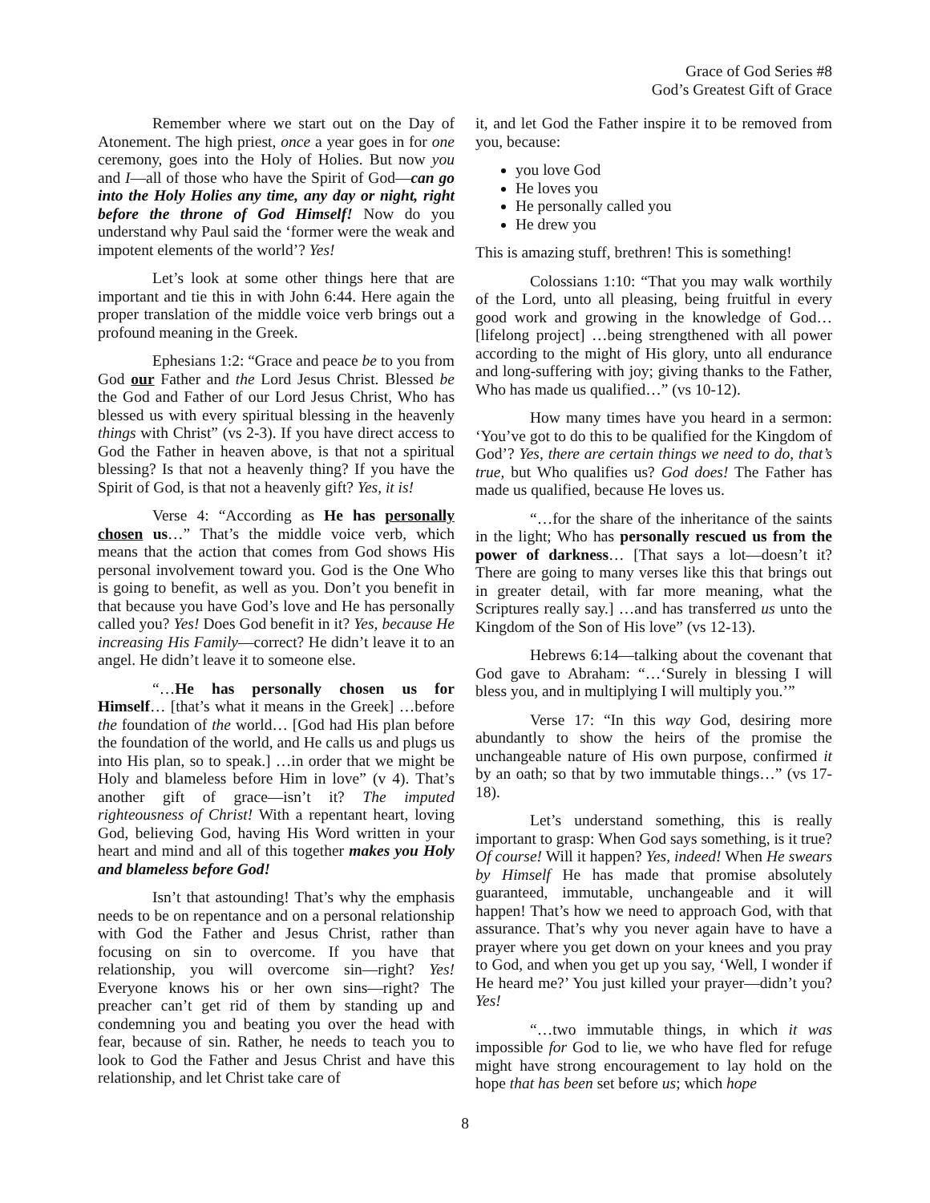Grace of God Series #8
God’s Greatest Gift of Grace
Remember where we start out on the Day of Atonement. The high priest, once a year goes in for one ceremony, goes into the Holy of Holies. But now you and I—all of those who have the Spirit of God—can go into the Holy Holies any time, any day or night, right before the throne of God Himself! Now do you understand why Paul said the ‘former were the weak and impotent elements of the world’? Yes!
Let’s look at some other things here that are important and tie this in with John 6:44. Here again the proper translation of the middle voice verb brings out a profound meaning in the Greek.
Ephesians 1:2: “Grace and peace be to you from God our Father and the Lord Jesus Christ. Blessed be the God and Father of our Lord Jesus Christ, Who has blessed us with every spiritual blessing in the heavenly things with Christ” (vs 2-3). If you have direct access to God the Father in heaven above, is that not a spiritual blessing? Is that not a heavenly thing? If you have the Spirit of God, is that not a heavenly gift? Yes, it is!
Verse 4: “According as He has personally chosen us…” That’s the middle voice verb, which means that the action that comes from God shows His personal involvement toward you. God is the One Who is going to benefit, as well as you. Don’t you benefit in that because you have God’s love and He has personally called you? Yes! Does God benefit in it? Yes, because He increasing His Family—correct? He didn’t leave it to an angel. He didn’t leave it to someone else.
“…He has personally chosen us for Himself… [that’s what it means in the Greek] …before the foundation of the world… [God had His plan before the foundation of the world, and He calls us and plugs us into His plan, so to speak.] …in order that we might be Holy and blameless before Him in love” (v 4). That’s another gift of grace—isn’t it? The imputed righteousness of Christ! With a repentant heart, loving God, believing God, having His Word written in your heart and mind and all of this together makes you Holy and blameless before God!
Isn’t that astounding! That’s why the emphasis needs to be on repentance and on a personal relationship with God the Father and Jesus Christ, rather than focusing on sin to overcome. If you have that relationship, you will overcome sin—right? Yes! Everyone knows his or her own sins—right? The preacher can’t get rid of them by standing up and condemning you and beating you over the head with fear, because of sin. Rather, he needs to teach you to look to God the Father and Jesus Christ and have this relationship, and let Christ take care of
it, and let God the Father inspire it to be removed from you, because:
you love God
He loves you
He personally called you
He drew you
This is amazing stuff, brethren! This is something!
Colossians 1:10: “That you may walk worthily of the Lord, unto all pleasing, being fruitful in every good work and growing in the knowledge of God… [lifelong project] …being strengthened with all power according to the might of His glory, unto all endurance and long-suffering with joy; giving thanks to the Father, Who has made us qualified…” (vs 10-12).
How many times have you heard in a sermon: ‘You’ve got to do this to be qualified for the Kingdom of God’? Yes, there are certain things we need to do, that’s true, but Who qualifies us? God does! The Father has made us qualified, because He loves us.
“…for the share of the inheritance of the saints in the light; Who has personally rescued us from the power of darkness… [That says a lot—doesn’t it? There are going to many verses like this that brings out in greater detail, with far more meaning, what the Scriptures really say.] …and has transferred us unto the Kingdom of the Son of His love” (vs 12-13).
Hebrews 6:14—talking about the covenant that God gave to Abraham: “…‘Surely in blessing I will bless you, and in multiplying I will multiply you.’”
Verse 17: “In this way God, desiring more abundantly to show the heirs of the promise the unchangeable nature of His own purpose, confirmed it by an oath; so that by two immutable things…” (vs 17-18).
Let’s understand something, this is really important to grasp: When God says something, is it true? Of course! Will it happen? Yes, indeed! When He swears by Himself He has made that promise absolutely guaranteed, immutable, unchangeable and it will happen! That’s how we need to approach God, with that assurance. That’s why you never again have to have a prayer where you get down on your knees and you pray to God, and when you get up you say, ‘Well, I wonder if He heard me?’ You just killed your prayer—didn’t you? Yes!
“…two immutable things, in which it was impossible for God to lie, we who have fled for refuge might have strong encouragement to lay hold on the hope that has been set before us; which hope
8